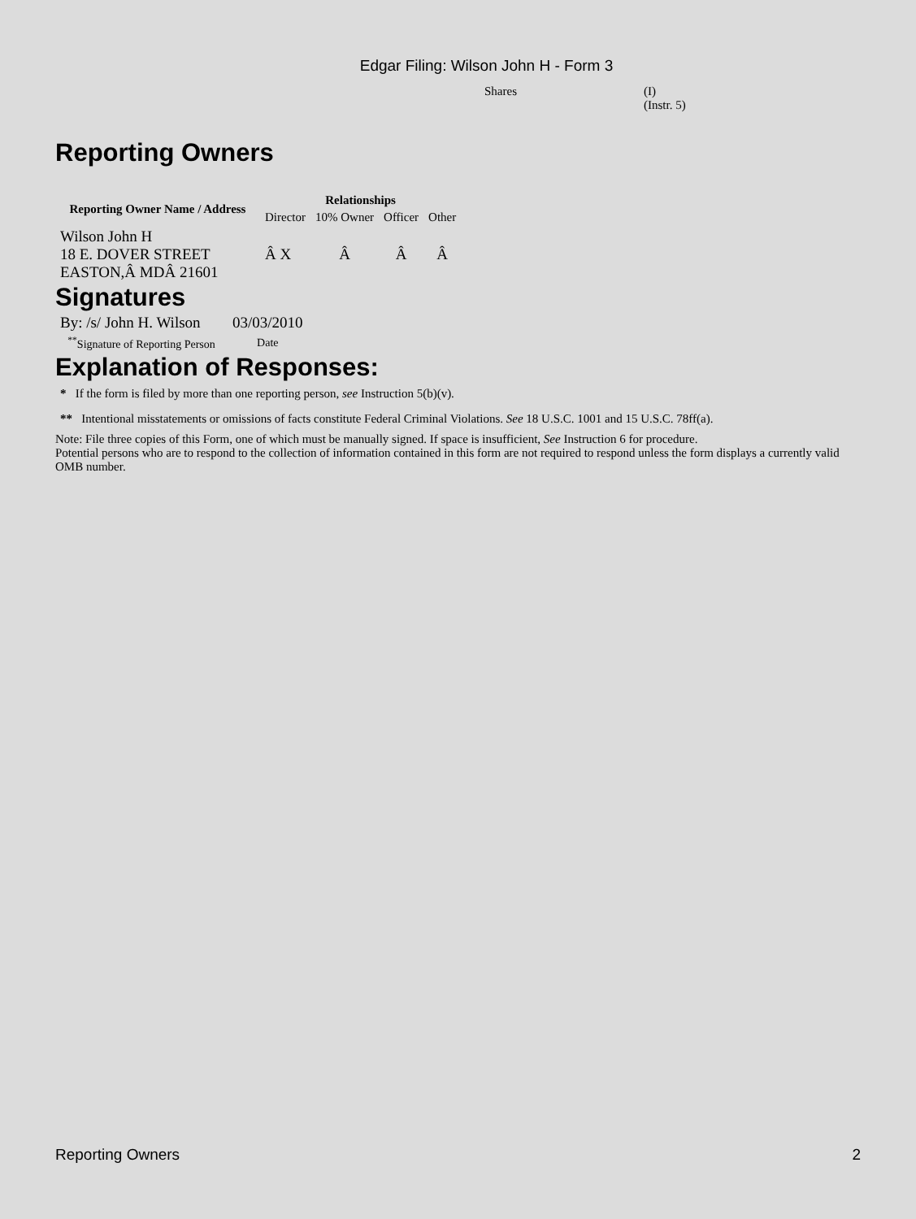Edgar Filing: Wilson John H - Form 3
Shares (I)
(Instr. 5)
Reporting Owners
| Reporting Owner Name / Address | Relationships | | | |
| --- | --- | --- | --- | --- |
| | Director | 10% Owner | Officer | Other |
| Wilson John H 18 E. DOVER STREET EASTON,Â MDÂ 21601 | Â X | Â | Â | Â |
Signatures
| By: /s/ John H. Wilson | 03/03/2010 |
| <sup>**</sup> Signature of Reporting Person | Date |
Explanation of Responses:
* If the form is filed by more than one reporting person, see Instruction 5(b)(v).
** Intentional misstatements or omissions of facts constitute Federal Criminal Violations. See 18 U.S.C. 1001 and 15 U.S.C. 78ff(a).
Note: File three copies of this Form, one of which must be manually signed. If space is insufficient, See Instruction 6 for procedure.
Potential persons who are to respond to the collection of information contained in this form are not required to respond unless the form displays a currently valid OMB number.
Reporting Owners 2